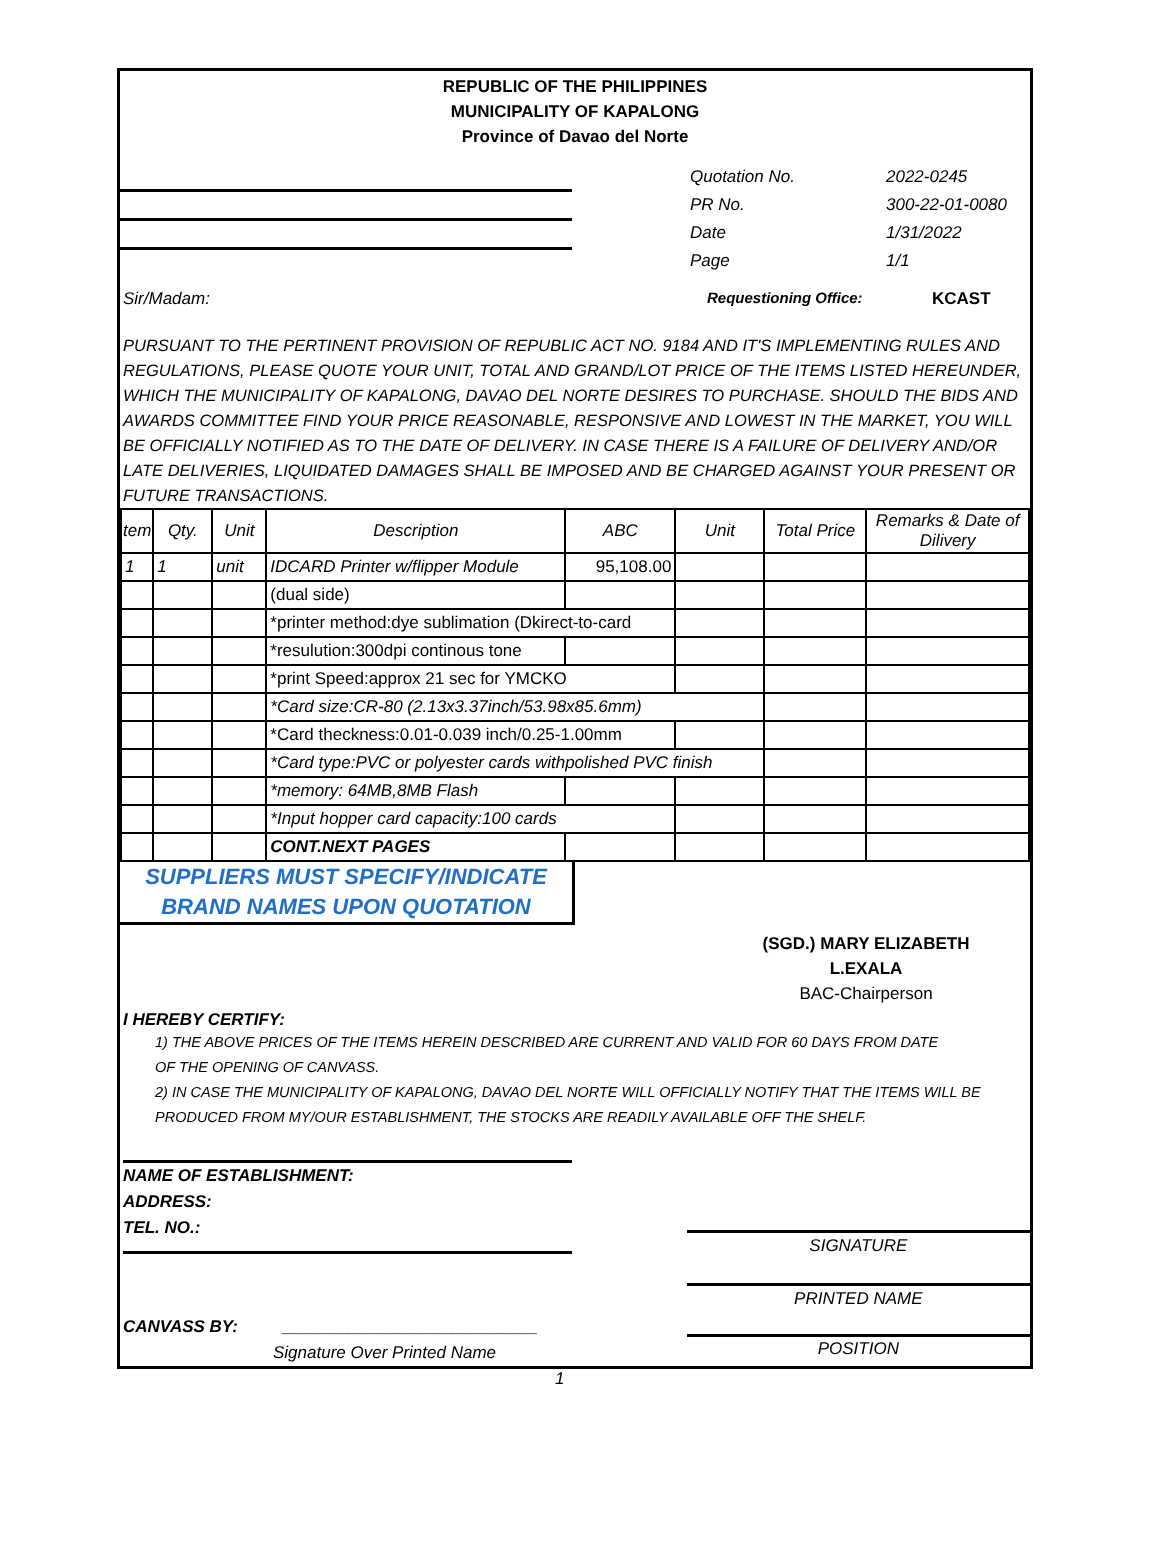REPUBLIC OF THE PHILIPPINES
MUNICIPALITY OF KAPALONG
Province of Davao del Norte
Quotation No.
PR No.
Date
Page
2022-0245
300-22-01-0080
1/31/2022
1/1
Sir/Madam: Requestioning Office: KCAST
PURSUANT TO THE PERTINENT PROVISION OF REPUBLIC ACT NO. 9184 AND IT'S IMPLEMENTING RULES AND REGULATIONS, PLEASE QUOTE YOUR UNIT, TOTAL AND GRAND/LOT PRICE OF THE ITEMS LISTED HEREUNDER, WHICH THE MUNICIPALITY OF KAPALONG, DAVAO DEL NORTE DESIRES TO PURCHASE. SHOULD THE BIDS AND AWARDS COMMITTEE FIND YOUR PRICE REASONABLE, RESPONSIVE AND LOWEST IN THE MARKET, YOU WILL BE OFFICIALLY NOTIFIED AS TO THE DATE OF DELIVERY. IN CASE THERE IS A FAILURE OF DELIVERY AND/OR LATE DELIVERIES, LIQUIDATED DAMAGES SHALL BE IMPOSED AND BE CHARGED AGAINST YOUR PRESENT OR FUTURE TRANSACTIONS.
| tem | Qty. | Unit | Description | ABC | Unit | Total Price | Remarks & Date of Dilivery |
| --- | --- | --- | --- | --- | --- | --- | --- |
| 1 | 1 | unit | IDCARD Printer w/flipper Module | 95,108.00 | | | |
| | | | (dual side) | | | | |
| | | | *printer method:dye sublimation (Dkirect-to-card | | | | |
| | | | *resulution:300dpi continous tone | | | | |
| | | | *print Speed:approx 21 sec for YMCKO | | | | |
| | | | *Card size:CR-80 (2.13x3.37inch/53.98x85.6mm) | | | | |
| | | | *Card theckness:0.01-0.039 inch/0.25-1.00mm | | | | |
| | | | *Card type:PVC or polyester cards withpolished PVC finish | | | | |
| | | | *memory: 64MB,8MB Flash | | | | |
| | | | *Input hopper card capacity:100 cards | | | | |
| | | | CONT.NEXT PAGES | | | | |
SUPPLIERS MUST SPECIFY/INDICATE
BRAND NAMES UPON QUOTATION
(SGD.) MARY ELIZABETH L.EXALA
BAC-Chairperson
I HEREBY CERTIFY:
1) THE ABOVE PRICES OF THE ITEMS HEREIN DESCRIBED ARE CURRENT AND VALID FOR 60 DAYS FROM DATE
OF THE OPENING OF CANVASS.
2) IN CASE THE MUNICIPALITY OF KAPALONG, DAVAO DEL NORTE WILL OFFICIALLY NOTIFY THAT THE ITEMS WILL BE
PRODUCED FROM MY/OUR ESTABLISHMENT, THE STOCKS ARE READILY AVAILABLE OFF THE SHELF.
NAME OF ESTABLISHMENT:
ADDRESS:
TEL. NO.:
CANVASS BY: ___________________________
Signature Over Printed Name
SIGNATURE
PRINTED NAME
POSITION
1